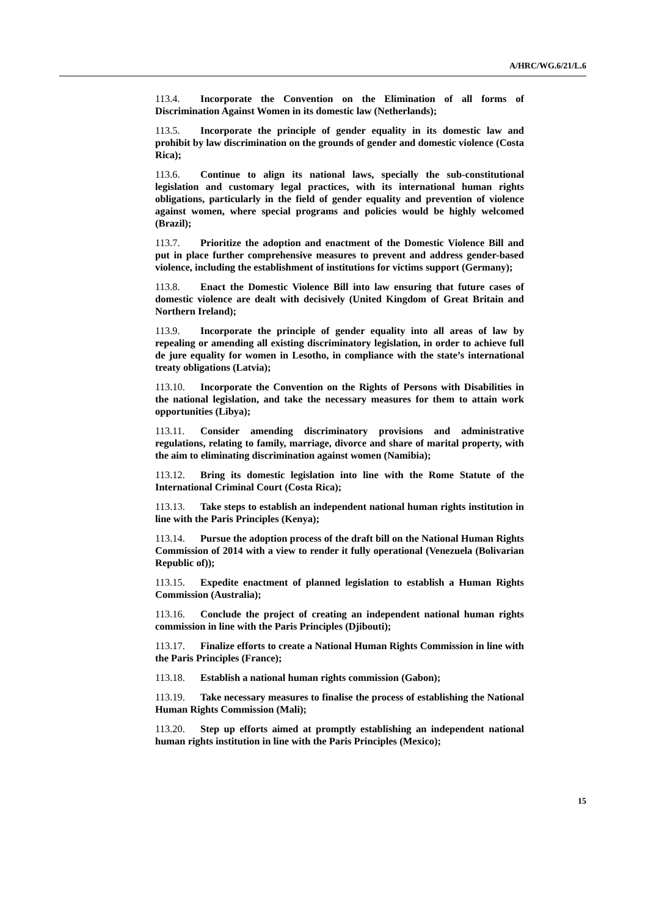A/HRC/WG.6/21/L.6
113.4. Incorporate the Convention on the Elimination of all forms of Discrimination Against Women in its domestic law (Netherlands);
113.5. Incorporate the principle of gender equality in its domestic law and prohibit by law discrimination on the grounds of gender and domestic violence (Costa Rica);
113.6. Continue to align its national laws, specially the sub-constitutional legislation and customary legal practices, with its international human rights obligations, particularly in the field of gender equality and prevention of violence against women, where special programs and policies would be highly welcomed (Brazil);
113.7. Prioritize the adoption and enactment of the Domestic Violence Bill and put in place further comprehensive measures to prevent and address gender-based violence, including the establishment of institutions for victims support (Germany);
113.8. Enact the Domestic Violence Bill into law ensuring that future cases of domestic violence are dealt with decisively (United Kingdom of Great Britain and Northern Ireland);
113.9. Incorporate the principle of gender equality into all areas of law by repealing or amending all existing discriminatory legislation, in order to achieve full de jure equality for women in Lesotho, in compliance with the state’s international treaty obligations (Latvia);
113.10. Incorporate the Convention on the Rights of Persons with Disabilities in the national legislation, and take the necessary measures for them to attain work opportunities (Libya);
113.11. Consider amending discriminatory provisions and administrative regulations, relating to family, marriage, divorce and share of marital property, with the aim to eliminating discrimination against women (Namibia);
113.12. Bring its domestic legislation into line with the Rome Statute of the International Criminal Court (Costa Rica);
113.13. Take steps to establish an independent national human rights institution in line with the Paris Principles (Kenya);
113.14. Pursue the adoption process of the draft bill on the National Human Rights Commission of 2014 with a view to render it fully operational (Venezuela (Bolivarian Republic of));
113.15. Expedite enactment of planned legislation to establish a Human Rights Commission (Australia);
113.16. Conclude the project of creating an independent national human rights commission in line with the Paris Principles (Djibouti);
113.17. Finalize efforts to create a National Human Rights Commission in line with the Paris Principles (France);
113.18. Establish a national human rights commission (Gabon);
113.19. Take necessary measures to finalise the process of establishing the National Human Rights Commission (Mali);
113.20. Step up efforts aimed at promptly establishing an independent national human rights institution in line with the Paris Principles (Mexico);
15